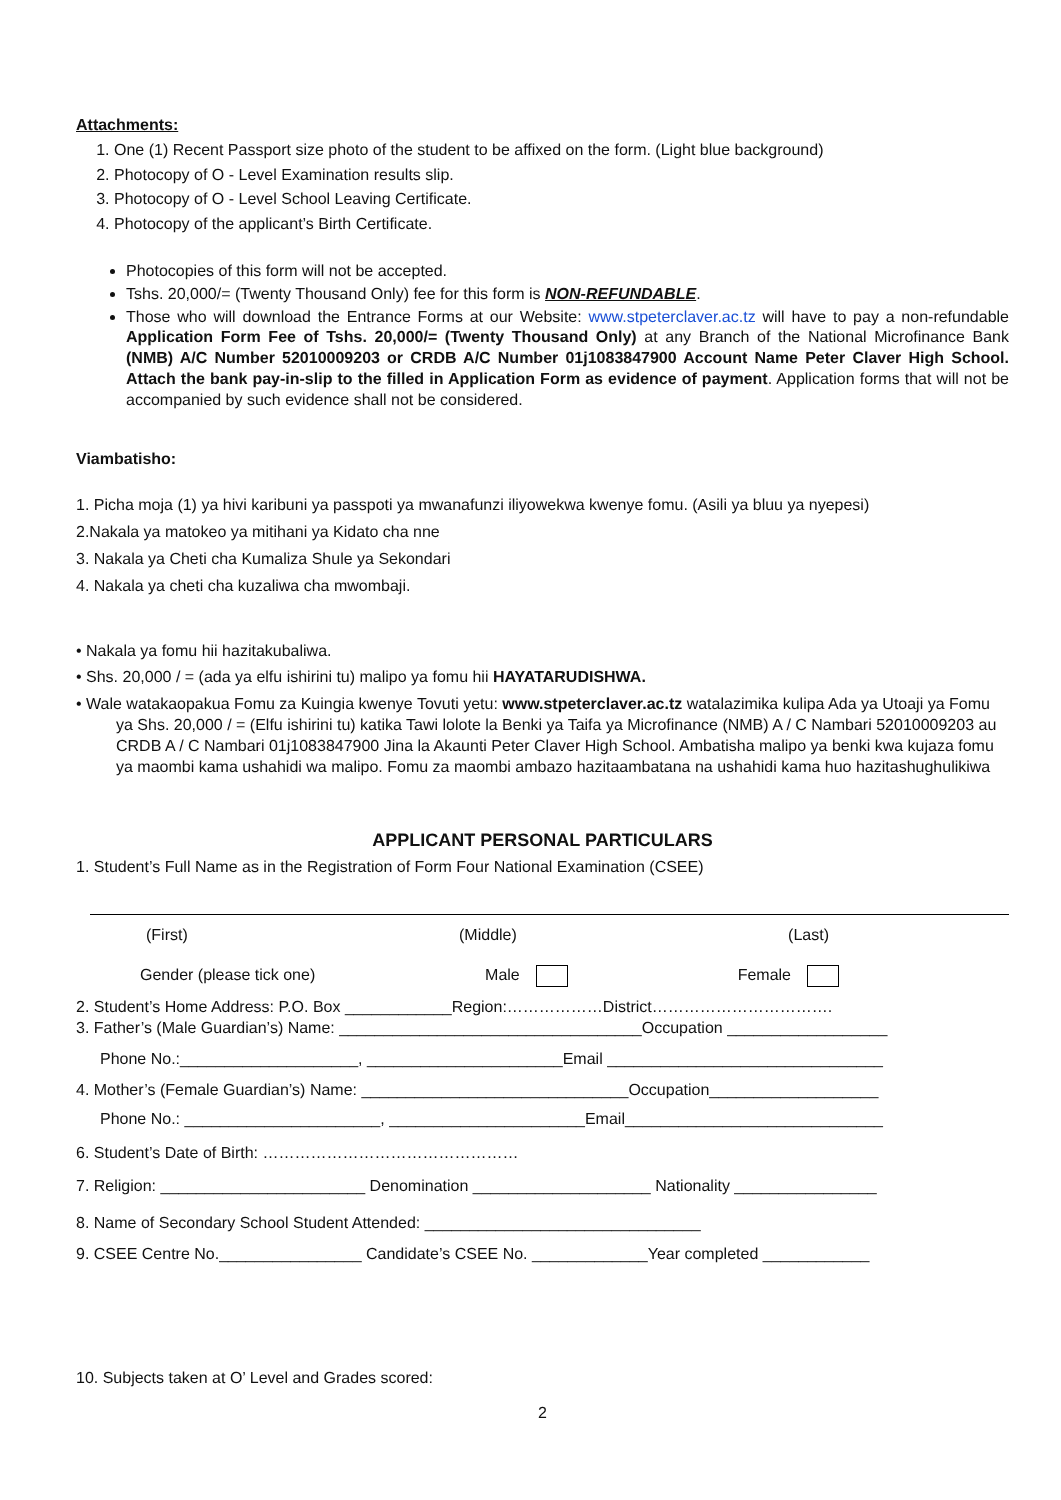Attachments:
1. One (1) Recent Passport size photo of the student to be affixed on the form. (Light blue background)
2. Photocopy of O - Level Examination results slip.
3. Photocopy of O - Level School Leaving Certificate.
4. Photocopy of the applicant’s Birth Certificate.
Photocopies of this form will not be accepted.
Tshs. 20,000/= (Twenty Thousand Only) fee for this form is NON-REFUNDABLE.
Those who will download the Entrance Forms at our Website: www.stpeterclaver.ac.tz will have to pay a non-refundable Application Form Fee of Tshs. 20,000/= (Twenty Thousand Only) at any Branch of the National Microfinance Bank (NMB) A/C Number 52010009203 or CRDB A/C Number 01j1083847900 Account Name Peter Claver High School. Attach the bank pay-in-slip to the filled in Application Form as evidence of payment. Application forms that will not be accompanied by such evidence shall not be considered.
Viambatisho:
1. Picha moja (1) ya hivi karibuni ya passpoti ya mwanafunzi iliyowekwa kwenye fomu. (Asili ya bluu ya nyepesi)
2.Nakala ya matokeo ya mitihani ya Kidato cha nne
3. Nakala ya Cheti cha Kumaliza Shule ya Sekondari
4. Nakala ya cheti cha kuzaliwa cha mwombaji.
• Nakala ya fomu hii hazitakubaliwa.
• Shs. 20,000 / = (ada ya elfu ishirini tu) malipo ya fomu hii HAYATARUDISHWA.
• Wale watakaopakua Fomu za Kuingia kwenye Tovuti yetu: www.stpeterclaver.ac.tz watalazimika kulipa Ada ya Utoaji ya Fomu ya Shs. 20,000 / = (Elfu ishirini tu) katika Tawi lolote la Benki ya Taifa ya Microfinance (NMB) A / C Nambari 52010009203 au CRDB A / C Nambari 01j1083847900 Jina la Akaunti Peter Claver High School. Ambatisha malipo ya benki kwa kujaza fomu ya maombi kama ushahidi wa malipo. Fomu za maombi ambazo hazitaambatana na ushahidi kama huo hazitashughulikiwa
APPLICANT PERSONAL PARTICULARS
1. Student’s Full Name as in the Registration of Form Four National Examination (CSEE)
(First) (Middle) (Last)
Gender (please tick one) Male Female
2. Student’s Home Address: P.O. Box ____________Region:………………District…………………………….
3. Father’s (Male Guardian’s) Name: __________________________________Occupation __________________
Phone No.:____________________, ______________________Email _______________________________
4. Mother’s (Female Guardian’s) Name: ______________________________Occupation___________________
Phone No.: ______________________, ______________________Email_____________________________
6. Student’s Date of Birth: …………………………………………
7. Religion: _______________________ Denomination ____________________ Nationality ________________
8. Name of Secondary School Student Attended: _______________________________
9. CSEE Centre No.________________ Candidate’s CSEE No. _____________Year completed ____________
10. Subjects taken at O’ Level and Grades scored:
2